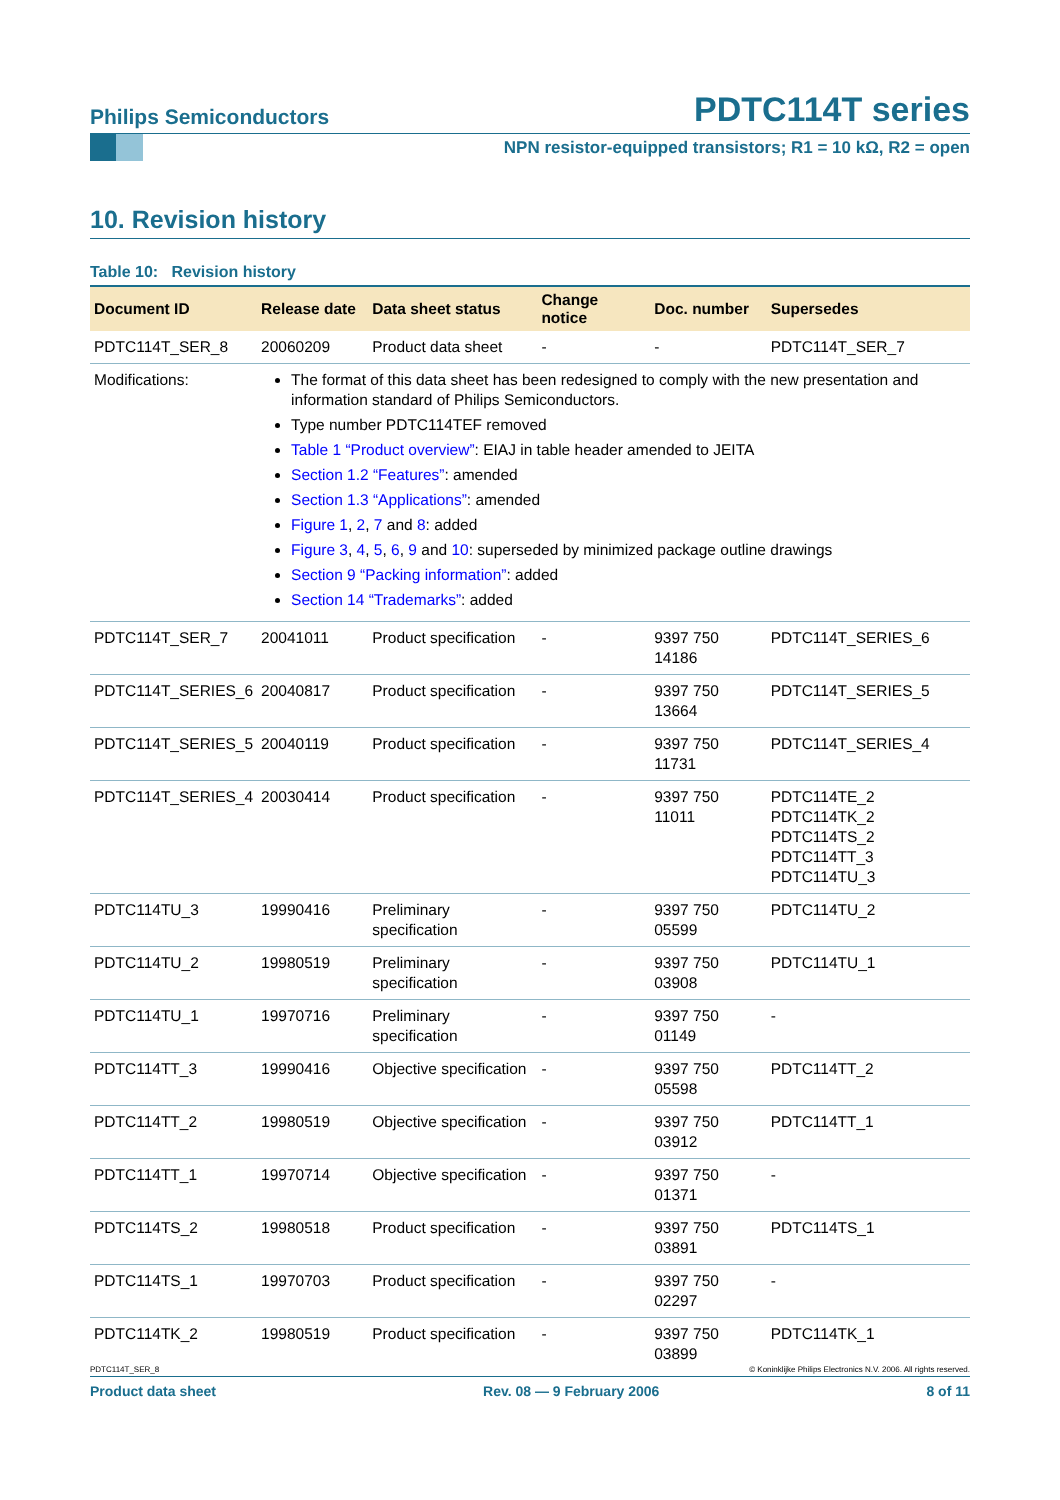Philips Semiconductors PDTC114T series
NPN resistor-equipped transistors; R1 = 10 kΩ, R2 = open
10. Revision history
Table 10: Revision history
| Document ID | Release date | Data sheet status | Change notice | Doc. number | Supersedes |
| --- | --- | --- | --- | --- | --- |
| PDTC114T_SER_8 | 20060209 | Product data sheet | - | - | PDTC114T_SER_7 |
| Modifications: | The format of this data sheet has been redesigned to comply with the new presentation and information standard of Philips Semiconductors. Type number PDTC114TEF removed Table 1 “Product overview” : EIAJ in table header amended to JEITA Section 1.2 “Features” : amended Section 1.3 “Applications” : amended Figure 1 , 2 , 7 and 8 : added Figure 3 , 4 , 5 , 6 , 9 and 10 : superseded by minimized package outline drawings Section 9 “Packing information” : added Section 14 “Trademarks” : added | | | | |
| PDTC114T_SER_7 | 20041011 | Product specification | - | 9397 750 14186 | PDTC114T_SERIES_6 |
| PDTC114T_SERIES_6 | 20040817 | Product specification | - | 9397 750 13664 | PDTC114T_SERIES_5 |
| PDTC114T_SERIES_5 | 20040119 | Product specification | - | 9397 750 11731 | PDTC114T_SERIES_4 |
| PDTC114T_SERIES_4 | 20030414 | Product specification | - | 9397 750 11011 | PDTC114TE_2 PDTC114TK_2 PDTC114TS_2 PDTC114TT_3 PDTC114TU_3 |
| PDTC114TU_3 | 19990416 | Preliminary specification | - | 9397 750 05599 | PDTC114TU_2 |
| PDTC114TU_2 | 19980519 | Preliminary specification | - | 9397 750 03908 | PDTC114TU_1 |
| PDTC114TU_1 | 19970716 | Preliminary specification | - | 9397 750 01149 | - |
| PDTC114TT_3 | 19990416 | Objective specification | - | 9397 750 05598 | PDTC114TT_2 |
| PDTC114TT_2 | 19980519 | Objective specification | - | 9397 750 03912 | PDTC114TT_1 |
| PDTC114TT_1 | 19970714 | Objective specification | - | 9397 750 01371 | - |
| PDTC114TS_2 | 19980518 | Product specification | - | 9397 750 03891 | PDTC114TS_1 |
| PDTC114TS_1 | 19970703 | Product specification | - | 9397 750 02297 | - |
| PDTC114TK_2 | 19980519 | Product specification | - | 9397 750 03899 | PDTC114TK_1 |
PDTC114T_SER_8 © Koninklijke Philips Electronics N.V. 2006. All rights reserved.
Product data sheet Rev. 08 — 9 February 2006 8 of 11